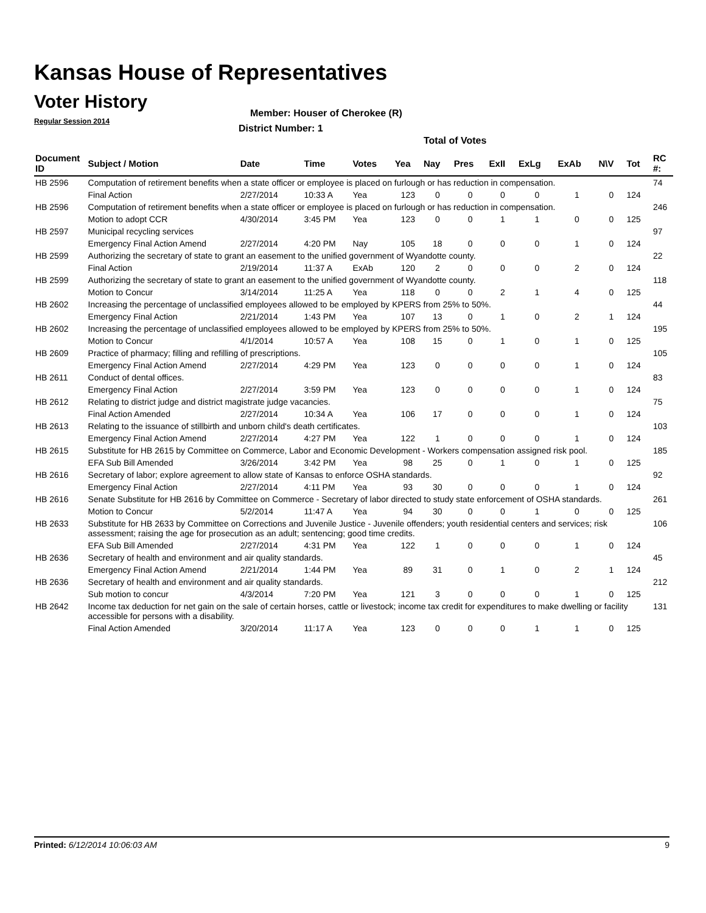Kansas House of Representatives
Voter History
Regular Session 2014
Member: Houser of Cherokee (R)
District Number: 1
Total of Votes
| Document ID | Subject / Motion | Date | Time | Votes | Yea | Nay | Pres | ExII | ExLg | ExAb | N\V | Tot | RC #: |
| --- | --- | --- | --- | --- | --- | --- | --- | --- | --- | --- | --- | --- | --- |
| HB 2596 | Computation of retirement benefits when a state officer or employee is placed on furlough or has reduction in compensation. | | | | | | | | | | | | 74 |
| | Final Action | 2/27/2014 | 10:33 A | Yea | 123 | 0 | 0 | 0 | 0 | 1 | 0 | 124 | |
| HB 2596 | Computation of retirement benefits when a state officer or employee is placed on furlough or has reduction in compensation. | | | | | | | | | | | | 246 |
| | Motion to adopt CCR | 4/30/2014 | 3:45 PM | Yea | 123 | 0 | 0 | 1 | 1 | 0 | 0 | 125 | |
| HB 2597 | Municipal recycling services | | | | | | | | | | | | 97 |
| | Emergency Final Action Amend | 2/27/2014 | 4:20 PM | Nay | 105 | 18 | 0 | 0 | 0 | 1 | 0 | 124 | |
| HB 2599 | Authorizing the secretary of state to grant an easement to the unified government of Wyandotte county. | | | | | | | | | | | | 22 |
| | Final Action | 2/19/2014 | 11:37 A | ExAb | 120 | 2 | 0 | 0 | 0 | 2 | 0 | 124 | |
| HB 2599 | Authorizing the secretary of state to grant an easement to the unified government of Wyandotte county. | | | | | | | | | | | | 118 |
| | Motion to Concur | 3/14/2014 | 11:25 A | Yea | 118 | 0 | 0 | 2 | 1 | 4 | 0 | 125 | |
| HB 2602 | Increasing the percentage of unclassified employees allowed to be employed by KPERS from 25% to 50%. | | | | | | | | | | | | 44 |
| | Emergency Final Action | 2/21/2014 | 1:43 PM | Yea | 107 | 13 | 0 | 1 | 0 | 2 | 1 | 124 | |
| HB 2602 | Increasing the percentage of unclassified employees allowed to be employed by KPERS from 25% to 50%. | | | | | | | | | | | | 195 |
| | Motion to Concur | 4/1/2014 | 10:57 A | Yea | 108 | 15 | 0 | 1 | 0 | 1 | 0 | 125 | |
| HB 2609 | Practice of pharmacy; filling and refilling of prescriptions. | | | | | | | | | | | | 105 |
| | Emergency Final Action Amend | 2/27/2014 | 4:29 PM | Yea | 123 | 0 | 0 | 0 | 0 | 1 | 0 | 124 | |
| HB 2611 | Conduct of dental offices. | | | | | | | | | | | | 83 |
| | Emergency Final Action | 2/27/2014 | 3:59 PM | Yea | 123 | 0 | 0 | 0 | 0 | 1 | 0 | 124 | |
| HB 2612 | Relating to district judge and district magistrate judge vacancies. | | | | | | | | | | | | 75 |
| | Final Action Amended | 2/27/2014 | 10:34 A | Yea | 106 | 17 | 0 | 0 | 0 | 1 | 0 | 124 | |
| HB 2613 | Relating to the issuance of stillbirth and unborn child's death certificates. | | | | | | | | | | | | 103 |
| | Emergency Final Action Amend | 2/27/2014 | 4:27 PM | Yea | 122 | 1 | 0 | 0 | 0 | 1 | 0 | 124 | |
| HB 2615 | Substitute for HB 2615 by Committee on Commerce, Labor and Economic Development - Workers compensation assigned risk pool. | | | | | | | | | | | | 185 |
| | EFA Sub Bill Amended | 3/26/2014 | 3:42 PM | Yea | 98 | 25 | 0 | 1 | 0 | 1 | 0 | 125 | |
| HB 2616 | Secretary of labor; explore agreement to allow state of Kansas to enforce OSHA standards. | | | | | | | | | | | | 92 |
| | Emergency Final Action | 2/27/2014 | 4:11 PM | Yea | 93 | 30 | 0 | 0 | 0 | 1 | 0 | 124 | |
| HB 2616 | Senate Substitute for HB 2616 by Committee on Commerce - Secretary of labor directed to study state enforcement of OSHA standards. | | | | | | | | | | | | 261 |
| | Motion to Concur | 5/2/2014 | 11:47 A | Yea | 94 | 30 | 0 | 0 | 1 | 0 | 0 | 125 | |
| HB 2633 | Substitute for HB 2633 by Committee on Corrections and Juvenile Justice - Juvenile offenders; youth residential centers and services; risk assessment; raising the age for prosecution as an adult; sentencing; good time credits. | | | | | | | | | | | | 106 |
| | EFA Sub Bill Amended | 2/27/2014 | 4:31 PM | Yea | 122 | 1 | 0 | 0 | 0 | 1 | 0 | 124 | |
| HB 2636 | Secretary of health and environment and air quality standards. | | | | | | | | | | | | 45 |
| | Emergency Final Action Amend | 2/21/2014 | 1:44 PM | Yea | 89 | 31 | 0 | 1 | 0 | 2 | 1 | 124 | |
| HB 2636 | Secretary of health and environment and air quality standards. | | | | | | | | | | | | 212 |
| | Sub motion to concur | 4/3/2014 | 7:20 PM | Yea | 121 | 3 | 0 | 0 | 0 | 1 | 0 | 125 | |
| HB 2642 | Income tax deduction for net gain on the sale of certain horses, cattle or livestock; income tax credit for expenditures to make dwelling or facility accessible for persons with a disability. | | | | | | | | | | | | 131 |
| | Final Action Amended | 3/20/2014 | 11:17 A | Yea | 123 | 0 | 0 | 0 | 1 | 1 | 0 | 125 | |
Printed: 6/12/2014 10:06:03 AM 9